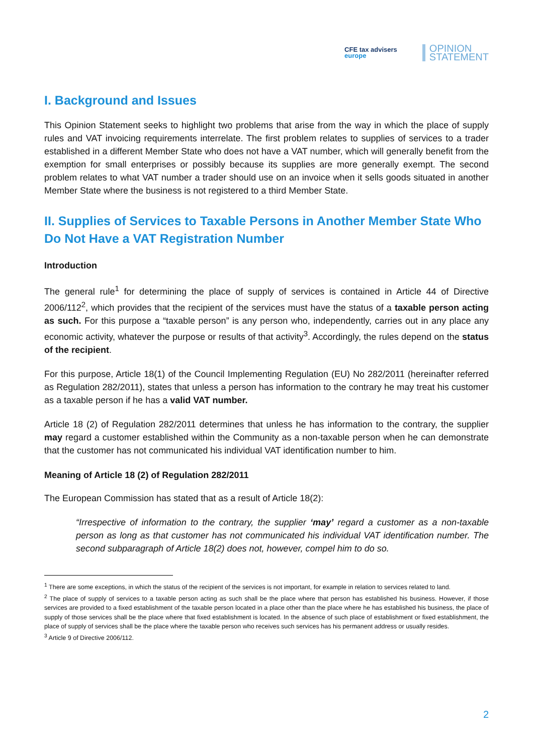CFE tax advisers
europe
OPINION
STATEMENT
I. Background and Issues
This Opinion Statement seeks to highlight two problems that arise from the way in which the place of supply rules and VAT invoicing requirements interrelate. The first problem relates to supplies of services to a trader established in a different Member State who does not have a VAT number, which will generally benefit from the exemption for small enterprises or possibly because its supplies are more generally exempt. The second problem relates to what VAT number a trader should use on an invoice when it sells goods situated in another Member State where the business is not registered to a third Member State.
II. Supplies of Services to Taxable Persons in Another Member State Who Do Not Have a VAT Registration Number
Introduction
The general rule<sup>1</sup> for determining the place of supply of services is contained in Article 44 of Directive 2006/112<sup>2</sup>, which provides that the recipient of the services must have the status of a taxable person acting as such. For this purpose a “taxable person” is any person who, independently, carries out in any place any economic activity, whatever the purpose or results of that activity<sup>3</sup>. Accordingly, the rules depend on the status of the recipient.
For this purpose, Article 18(1) of the Council Implementing Regulation (EU) No 282/2011 (hereinafter referred as Regulation 282/2011), states that unless a person has information to the contrary he may treat his customer as a taxable person if he has a valid VAT number.
Article 18 (2) of Regulation 282/2011 determines that unless he has information to the contrary, the supplier may regard a customer established within the Community as a non-taxable person when he can demonstrate that the customer has not communicated his individual VAT identification number to him.
Meaning of Article 18 (2) of Regulation 282/2011
The European Commission has stated that as a result of Article 18(2):
“Irrespective of information to the contrary, the supplier ‘may’ regard a customer as a non-taxable person as long as that customer has not communicated his individual VAT identification number. The second subparagraph of Article 18(2) does not, however, compel him to do so.
<sup>1</sup> There are some exceptions, in which the status of the recipient of the services is not important, for example in relation to services related to land.
<sup>2</sup> The place of supply of services to a taxable person acting as such shall be the place where that person has established his business. However, if those services are provided to a fixed establishment of the taxable person located in a place other than the place where he has established his business, the place of supply of those services shall be the place where that fixed establishment is located. In the absence of such place of establishment or fixed establishment, the place of supply of services shall be the place where the taxable person who receives such services has his permanent address or usually resides.
<sup>3</sup> Article 9 of Directive 2006/112.
2